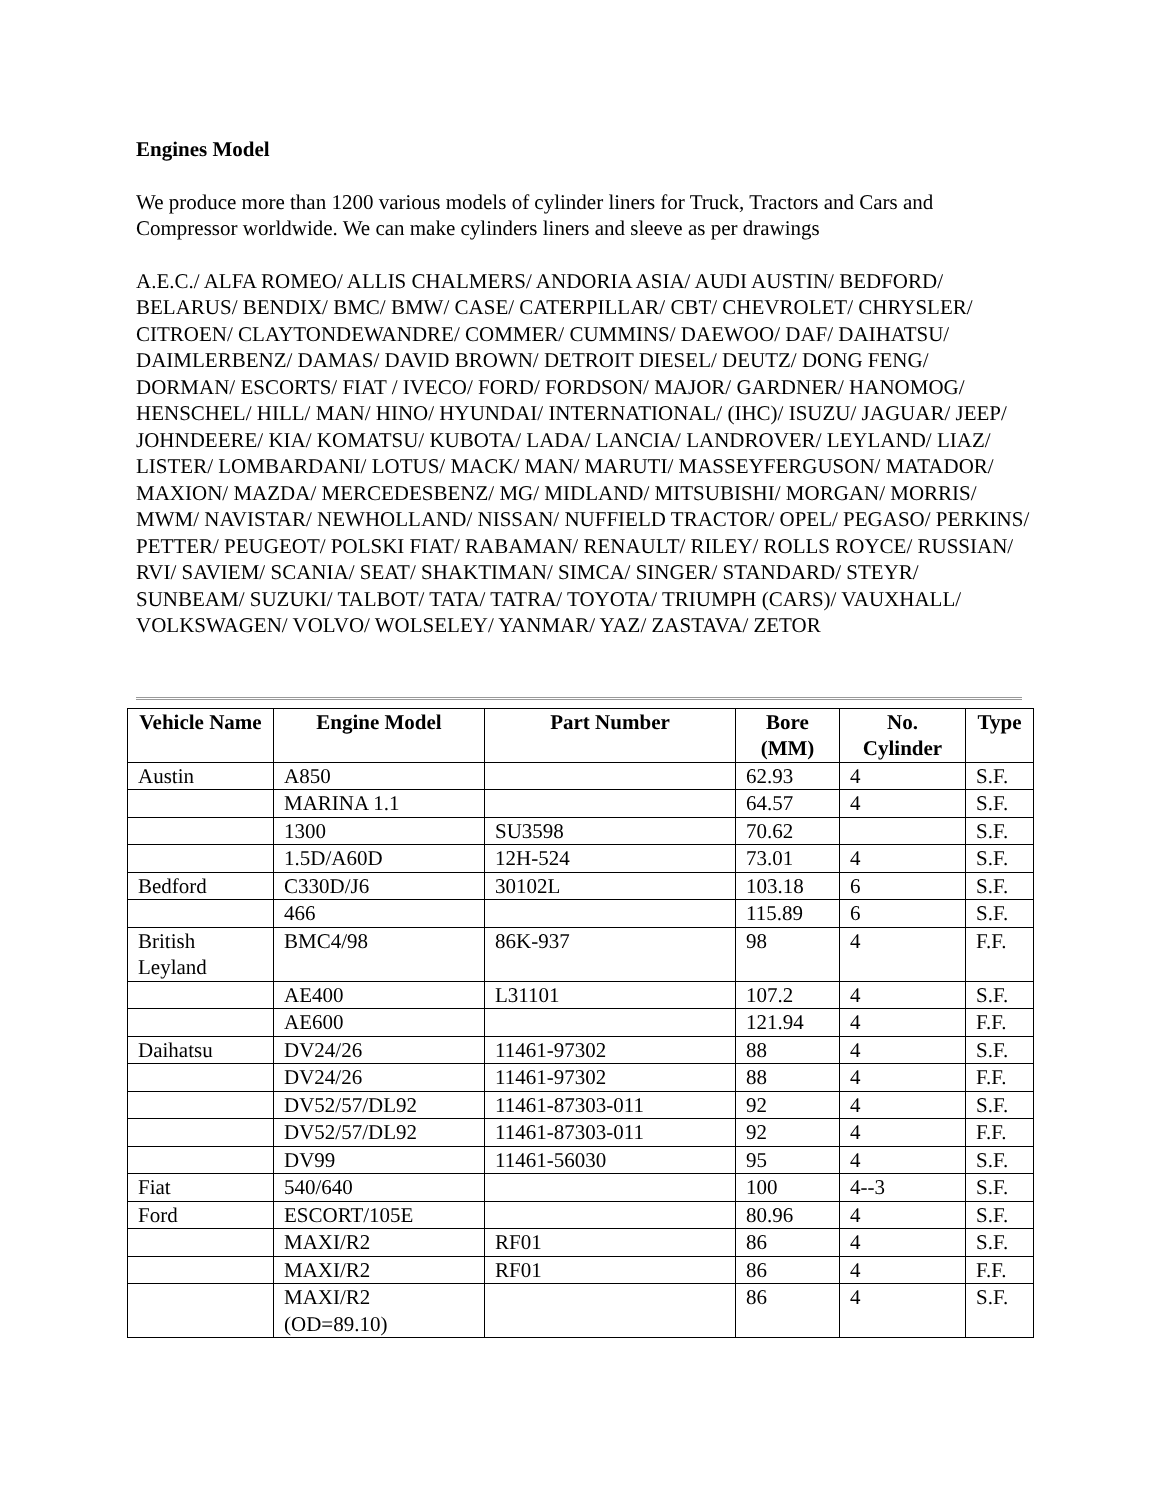Engines Model
We produce more than 1200 various models of cylinder liners for Truck, Tractors and Cars and Compressor worldwide. We can make cylinders liners and sleeve as per drawings
A.E.C./ ALFA ROMEO/ ALLIS CHALMERS/ ANDORIA ASIA/ AUDI AUSTIN/ BEDFORD/ BELARUS/ BENDIX/ BMC/ BMW/ CASE/ CATERPILLAR/ CBT/ CHEVROLET/ CHRYSLER/ CITROEN/ CLAYTONDEWANDRE/ COMMER/ CUMMINS/ DAEWOO/ DAF/ DAIHATSU/ DAIMLERBENZ/ DAMAS/ DAVID BROWN/ DETROIT DIESEL/ DEUTZ/ DONG FENG/ DORMAN/ ESCORTS/ FIAT / IVECO/ FORD/ FORDSON/ MAJOR/ GARDNER/ HANOMOG/ HENSCHEL/ HILL/ MAN/ HINO/ HYUNDAI/ INTERNATIONAL/ (IHC)/ ISUZU/ JAGUAR/ JEEP/ JOHNDEERE/ KIA/ KOMATSU/ KUBOTA/ LADA/ LANCIA/ LANDROVER/ LEYLAND/ LIAZ/ LISTER/ LOMBARDANI/ LOTUS/ MACK/ MAN/ MARUTI/ MASSEYFERGUSON/ MATADOR/ MAXION/ MAZDA/ MERCEDESBENZ/ MG/ MIDLAND/ MITSUBISHI/ MORGAN/ MORRIS/ MWM/ NAVISTAR/ NEWHOLLAND/ NISSAN/ NUFFIELD TRACTOR/ OPEL/ PEGASO/ PERKINS/ PETTER/ PEUGEOT/ POLSKI FIAT/ RABAMAN/ RENAULT/ RILEY/ ROLLS ROYCE/ RUSSIAN/ RVI/ SAVIEM/ SCANIA/ SEAT/ SHAKTIMAN/ SIMCA/ SINGER/ STANDARD/ STEYR/ SUNBEAM/ SUZUKI/ TALBOT/ TATA/ TATRA/ TOYOTA/ TRIUMPH (CARS)/ VAUXHALL/ VOLKSWAGEN/ VOLVO/ WOLSELEY/ YANMAR/ YAZ/ ZASTAVA/ ZETOR
| Vehicle Name | Engine Model | Part Number | Bore (MM) | No. Cylinder | Type |
| --- | --- | --- | --- | --- | --- |
| Austin | A850 | | 62.93 | 4 | S.F. |
| | MARINA 1.1 | | 64.57 | 4 | S.F. |
| | 1300 | SU3598 | 70.62 | | S.F. |
| | 1.5D/A60D | 12H-524 | 73.01 | 4 | S.F. |
| Bedford | C330D/J6 | 30102L | 103.18 | 6 | S.F. |
| | 466 | | 115.89 | 6 | S.F. |
| British Leyland | BMC4/98 | 86K-937 | 98 | 4 | F.F. |
| | AE400 | L31101 | 107.2 | 4 | S.F. |
| | AE600 | | 121.94 | 4 | F.F. |
| Daihatsu | DV24/26 | 11461-97302 | 88 | 4 | S.F. |
| | DV24/26 | 11461-97302 | 88 | 4 | F.F. |
| | DV52/57/DL92 | 11461-87303-011 | 92 | 4 | S.F. |
| | DV52/57/DL92 | 11461-87303-011 | 92 | 4 | F.F. |
| | DV99 | 11461-56030 | 95 | 4 | S.F. |
| Fiat | 540/640 | | 100 | 4--3 | S.F. |
| Ford | ESCORT/105E | | 80.96 | 4 | S.F. |
| | MAXI/R2 | RF01 | 86 | 4 | S.F. |
| | MAXI/R2 | RF01 | 86 | 4 | F.F. |
| | MAXI/R2 (OD=89.10) | | 86 | 4 | S.F. |